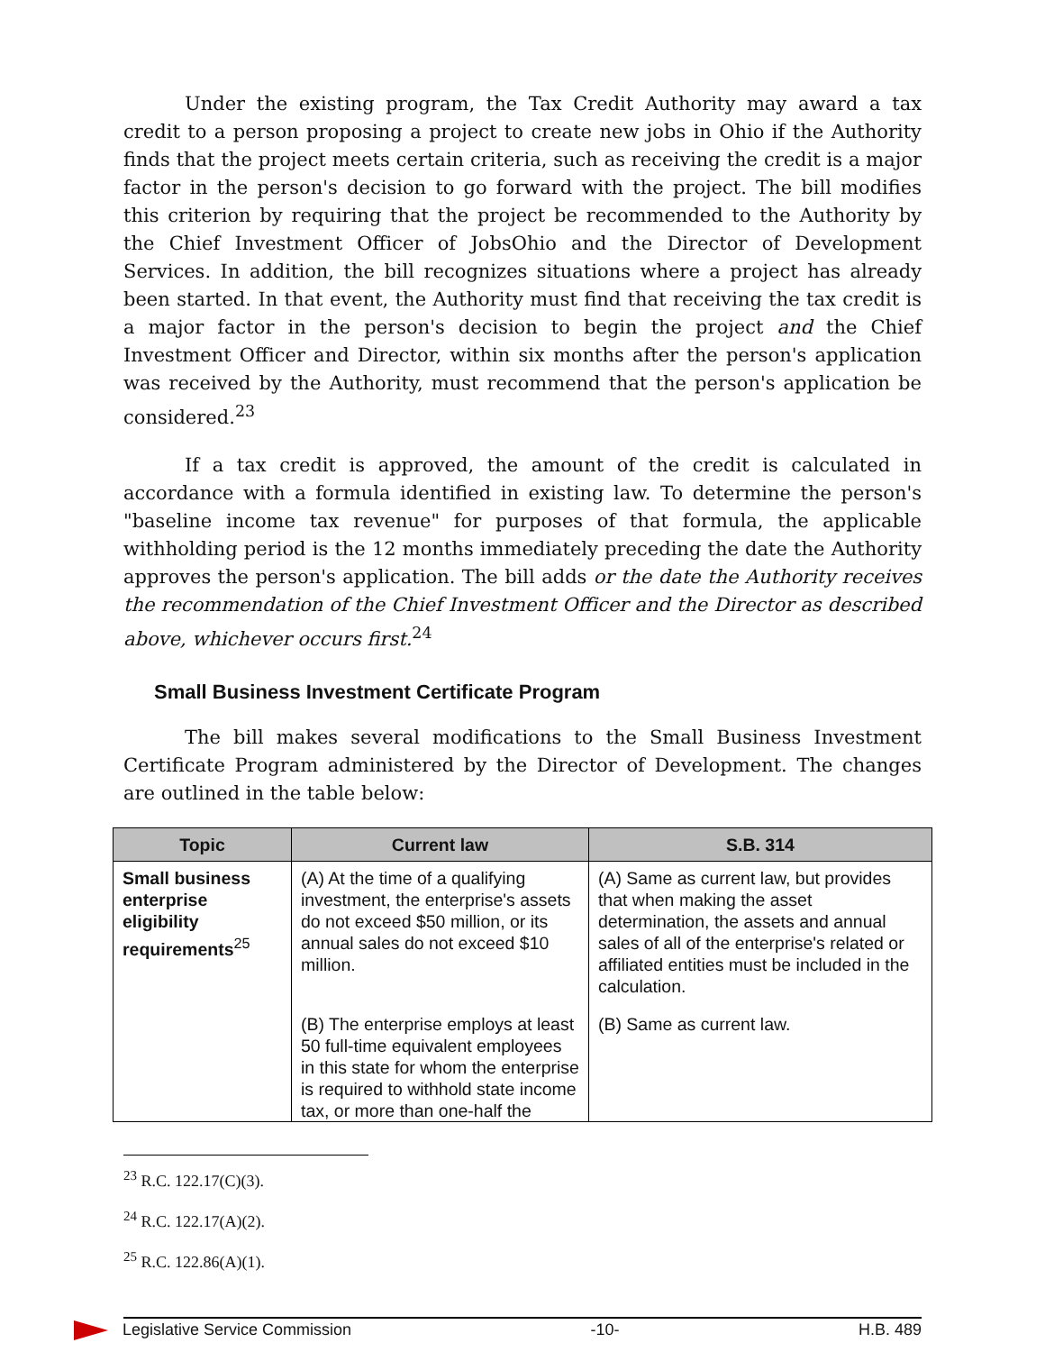Under the existing program, the Tax Credit Authority may award a tax credit to a person proposing a project to create new jobs in Ohio if the Authority finds that the project meets certain criteria, such as receiving the credit is a major factor in the person's decision to go forward with the project. The bill modifies this criterion by requiring that the project be recommended to the Authority by the Chief Investment Officer of JobsOhio and the Director of Development Services. In addition, the bill recognizes situations where a project has already been started. In that event, the Authority must find that receiving the tax credit is a major factor in the person's decision to begin the project and the Chief Investment Officer and Director, within six months after the person's application was received by the Authority, must recommend that the person's application be considered.<sup>23</sup>
If a tax credit is approved, the amount of the credit is calculated in accordance with a formula identified in existing law. To determine the person's "baseline income tax revenue" for purposes of that formula, the applicable withholding period is the 12 months immediately preceding the date the Authority approves the person's application. The bill adds or the date the Authority receives the recommendation of the Chief Investment Officer and the Director as described above, whichever occurs first.<sup>24</sup>
Small Business Investment Certificate Program
The bill makes several modifications to the Small Business Investment Certificate Program administered by the Director of Development. The changes are outlined in the table below:
| Topic | Current law | S.B. 314 |
| --- | --- | --- |
| Small business enterprise eligibility requirements<sup>25</sup> | (A) At the time of a qualifying investment, the enterprise's assets do not exceed $50 million, or its annual sales do not exceed $10 million. | (A) Same as current law, but provides that when making the asset determination, the assets and annual sales of all of the enterprise's related or affiliated entities must be included in the calculation. |
| | (B) The enterprise employs at least 50 full-time equivalent employees in this state for whom the enterprise is required to withhold state income tax, or more than one-half the | (B) Same as current law. |
<sup>23</sup> R.C. 122.17(C)(3).
<sup>24</sup> R.C. 122.17(A)(2).
<sup>25</sup> R.C. 122.86(A)(1).
Legislative Service Commission -10- H.B. 489